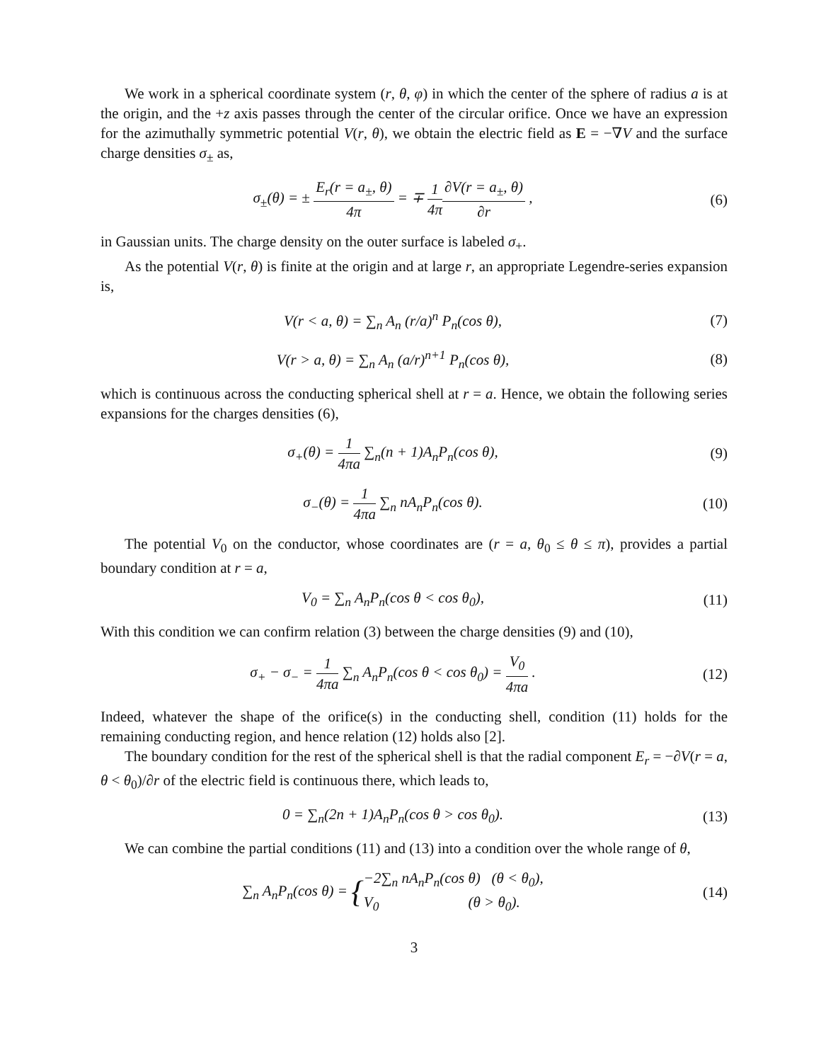We work in a spherical coordinate system (r, θ, φ) in which the center of the sphere of radius a is at the origin, and the +z axis passes through the center of the circular orifice. Once we have an expression for the azimuthally symmetric potential V(r, θ), we obtain the electric field as E = −∇V and the surface charge densities σ<sub>±</sub> as,
σ<sub>±</sub>(θ) = ± E<sub>r</sub>(r = a<sub>±</sub>, θ) 4π = ∓ 1 4π∂V(r = a<sub>±</sub>, θ) ∂r ,
(6)
in Gaussian units. The charge density on the outer surface is labeled σ<sub>+</sub>.
As the potential V(r, θ) is finite at the origin and at large r, an appropriate Legendre-series expansion is,
V(r < a, θ) = ∑<sub>n</sub> A<sub>n</sub> (r/a)<sup>n</sup> P<sub>n</sub>(cos θ),
(7)
V(r > a, θ) = ∑<sub>n</sub> A<sub>n</sub> (a/r)<sup>n+1</sup> P<sub>n</sub>(cos θ),
(8)
which is continuous across the conducting spherical shell at r = a. Hence, we obtain the following series expansions for the charges densities (6),
σ<sub>+</sub>(θ) = 1 4πa ∑<sub>n</sub>(n + 1)A<sub>n</sub>P<sub>n</sub>(cos θ),
(9)
σ<sub>−</sub>(θ) = 1 4πa ∑<sub>n</sub> nA<sub>n</sub>P<sub>n</sub>(cos θ). (10)
The potential V<sub>0</sub> on the conductor, whose coordinates are (r = a, θ<sub>0</sub> ≤ θ ≤ π), provides a partial boundary condition at r = a,
V<sub>0</sub> = ∑<sub>n</sub> A<sub>n</sub>P<sub>n</sub>(cos θ < cos θ<sub>0</sub>), (11)
With this condition we can confirm relation (3) between the charge densities (9) and (10),
σ<sub>+</sub> − σ<sub>−</sub> = 1 4πa ∑<sub>n</sub> A<sub>n</sub>P<sub>n</sub>(cos θ < cos θ<sub>0</sub>) = V<sub>0</sub> 4πa .
(12)
Indeed, whatever the shape of the orifice(s) in the conducting shell, condition (11) holds for the remaining conducting region, and hence relation (12) holds also [2].
The boundary condition for the rest of the spherical shell is that the radial component E<sub>r</sub> = −∂V(r = a, θ < θ<sub>0</sub>)/∂r of the electric field is continuous there, which leads to,
0 = ∑<sub>n</sub>(2n + 1)A<sub>n</sub>P<sub>n</sub>(cos θ > cos θ<sub>0</sub>).
(13)
We can combine the partial conditions (11) and (13) into a condition over the whole range of θ,
∑<sub>n</sub> A<sub>n</sub>P<sub>n</sub>(cos θ) = {−2∑<sub>n</sub> nA<sub>n</sub>P<sub>n</sub>(cos θ) (θ < θ<sub>0</sub>), V<sub>0</sub> (θ > θ<sub>0</sub>).
(14)
3